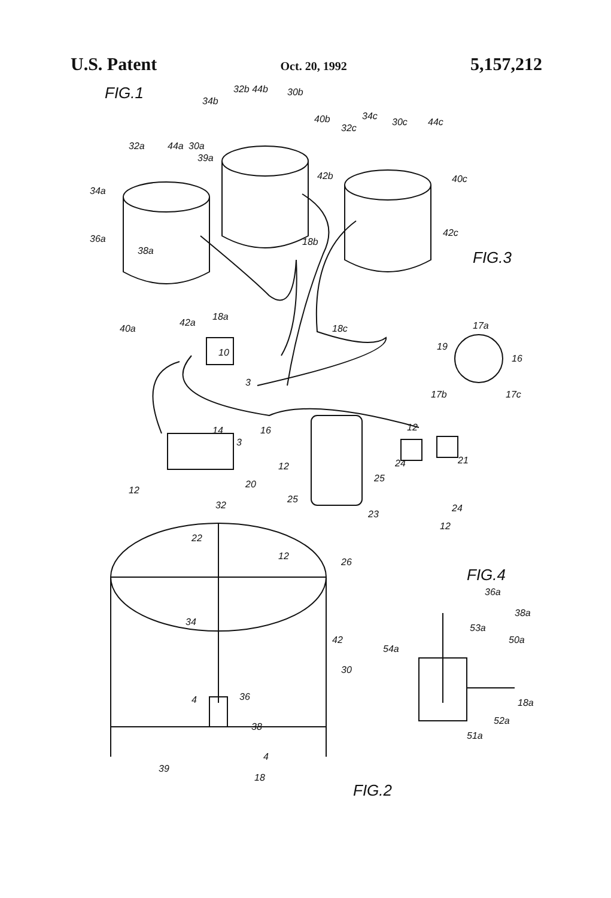U.S. Patent Oct. 20, 1992 5,157,212
FIG.1
FIG.3
FIG.4
FIG.2
32b 44b
30b
34b
40b
32c
34c
30c
44c
40c
32a
44a
30a
39a
34a
42b
42c
36a
38a
18b
18a
18c
40a
42a
17a
19
16
17b
17c
10
3
14
16
3
12
21
12
20
12
25
25
24
24
23
22
12
12
26
32
34
42
30
36a
38a
53a
50a
54a
18a
52a
51a
36
4
38
4
39
18